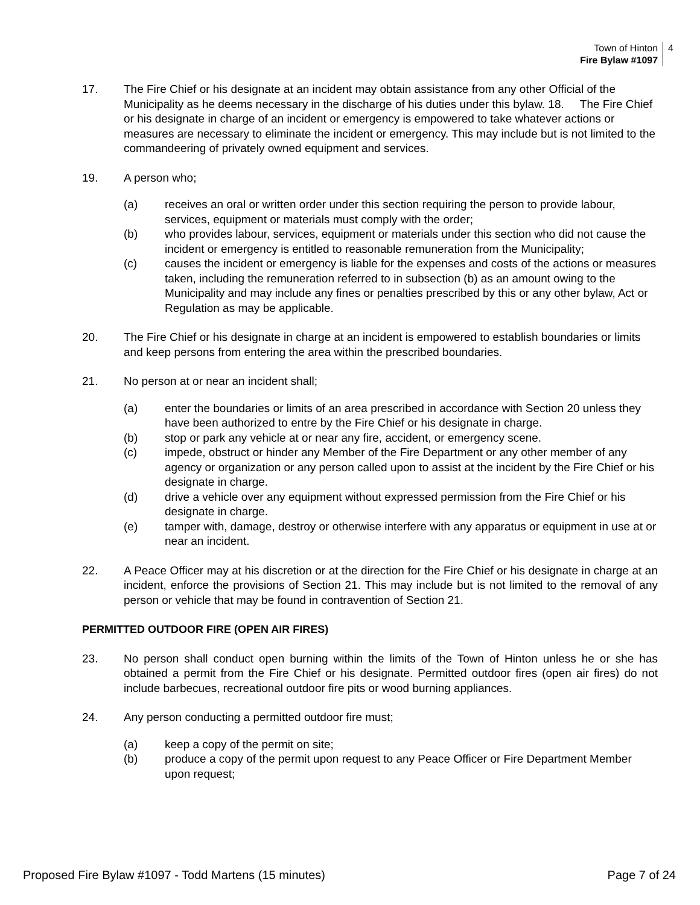Town of Hinton
Fire Bylaw #1097
4
17. The Fire Chief or his designate at an incident may obtain assistance from any other Official of the Municipality as he deems necessary in the discharge of his duties under this bylaw. 18. The Fire Chief or his designate in charge of an incident or emergency is empowered to take whatever actions or measures are necessary to eliminate the incident or emergency. This may include but is not limited to the commandeering of privately owned equipment and services.
19. A person who;
(a) receives an oral or written order under this section requiring the person to provide labour, services, equipment or materials must comply with the order;
(b) who provides labour, services, equipment or materials under this section who did not cause the incident or emergency is entitled to reasonable remuneration from the Municipality;
(c) causes the incident or emergency is liable for the expenses and costs of the actions or measures taken, including the remuneration referred to in subsection (b) as an amount owing to the Municipality and may include any fines or penalties prescribed by this or any other bylaw, Act or Regulation as may be applicable.
20. The Fire Chief or his designate in charge at an incident is empowered to establish boundaries or limits and keep persons from entering the area within the prescribed boundaries.
21. No person at or near an incident shall;
(a) enter the boundaries or limits of an area prescribed in accordance with Section 20 unless they have been authorized to entre by the Fire Chief or his designate in charge.
(b) stop or park any vehicle at or near any fire, accident, or emergency scene.
(c) impede, obstruct or hinder any Member of the Fire Department or any other member of any agency or organization or any person called upon to assist at the incident by the Fire Chief or his designate in charge.
(d) drive a vehicle over any equipment without expressed permission from the Fire Chief or his designate in charge.
(e) tamper with, damage, destroy or otherwise interfere with any apparatus or equipment in use at or near an incident.
22. A Peace Officer may at his discretion or at the direction for the Fire Chief or his designate in charge at an incident, enforce the provisions of Section 21. This may include but is not limited to the removal of any person or vehicle that may be found in contravention of Section 21.
PERMITTED OUTDOOR FIRE (OPEN AIR FIRES)
23. No person shall conduct open burning within the limits of the Town of Hinton unless he or she has obtained a permit from the Fire Chief or his designate. Permitted outdoor fires (open air fires) do not include barbecues, recreational outdoor fire pits or wood burning appliances.
24. Any person conducting a permitted outdoor fire must;
(a) keep a copy of the permit on site;
(b) produce a copy of the permit upon request to any Peace Officer or Fire Department Member upon request;
Proposed Fire Bylaw #1097 - Todd Martens (15 minutes) Page 7 of 24